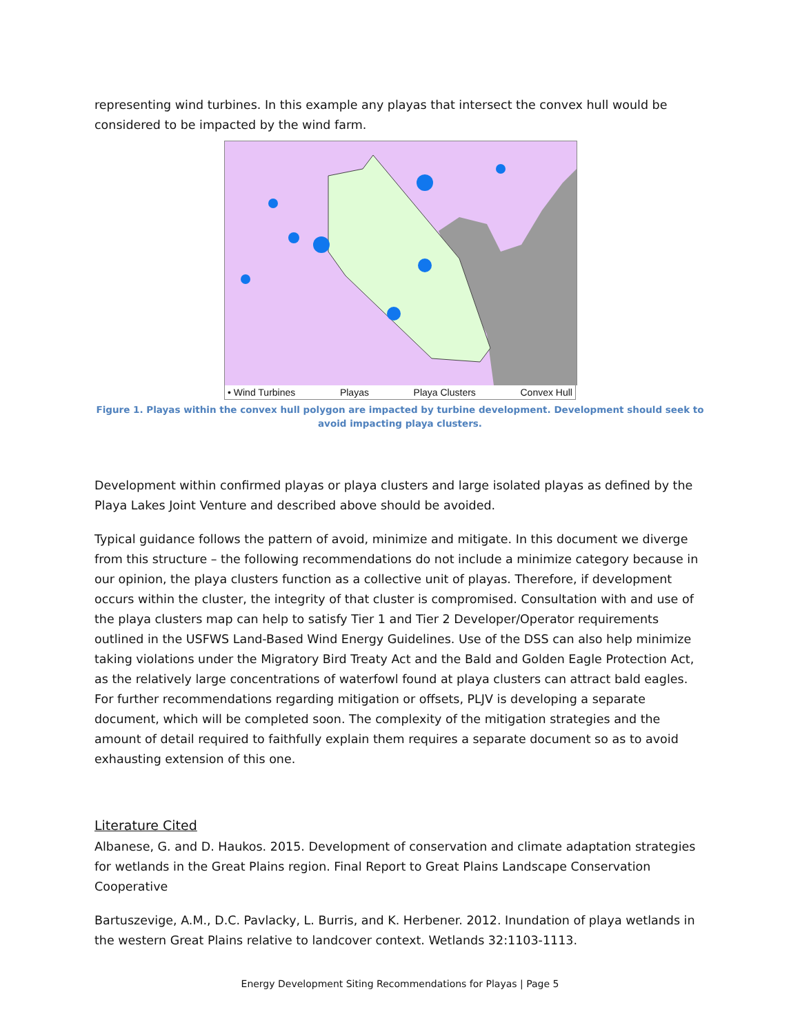representing wind turbines. In this example any playas that intersect the convex hull would be considered to be impacted by the wind farm.
• Wind Turbines Playas Playa Clusters Convex Hull
Figure 1. Playas within the convex hull polygon are impacted by turbine development. Development should seek to avoid impacting playa clusters.
Development within confirmed playas or playa clusters and large isolated playas as defined by the Playa Lakes Joint Venture and described above should be avoided.
Typical guidance follows the pattern of avoid, minimize and mitigate. In this document we diverge from this structure – the following recommendations do not include a minimize category because in our opinion, the playa clusters function as a collective unit of playas. Therefore, if development occurs within the cluster, the integrity of that cluster is compromised. Consultation with and use of the playa clusters map can help to satisfy Tier 1 and Tier 2 Developer/Operator requirements outlined in the USFWS Land-Based Wind Energy Guidelines. Use of the DSS can also help minimize taking violations under the Migratory Bird Treaty Act and the Bald and Golden Eagle Protection Act, as the relatively large concentrations of waterfowl found at playa clusters can attract bald eagles. For further recommendations regarding mitigation or offsets, PLJV is developing a separate document, which will be completed soon. The complexity of the mitigation strategies and the amount of detail required to faithfully explain them requires a separate document so as to avoid exhausting extension of this one.
Literature Cited
Albanese, G. and D. Haukos. 2015. Development of conservation and climate adaptation strategies for wetlands in the Great Plains region. Final Report to Great Plains Landscape Conservation Cooperative
Bartuszevige, A.M., D.C. Pavlacky, L. Burris, and K. Herbener. 2012. Inundation of playa wetlands in the western Great Plains relative to landcover context. Wetlands 32:1103-1113.
Energy Development Siting Recommendations for Playas | Page 5